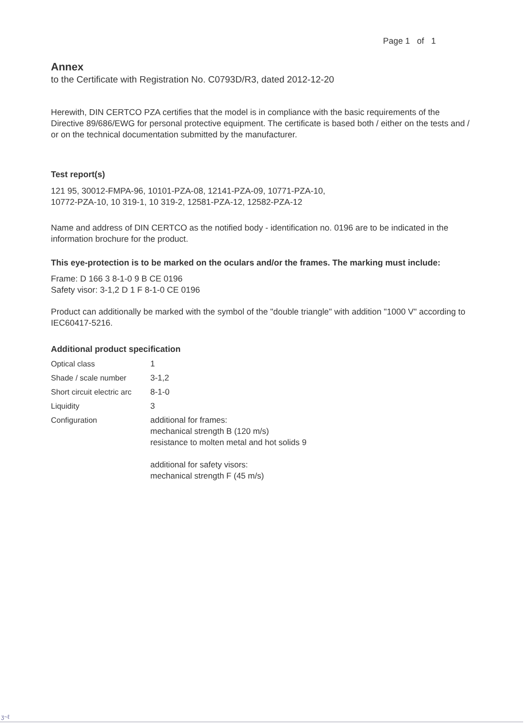Page 1 of 1
Annex
to the Certificate with Registration No. C0793D/R3, dated 2012-12-20
Herewith, DIN CERTCO PZA certifies that the model is in compliance with the basic requirements of the Directive 89/686/EWG for personal protective equipment. The certificate is based both / either on the tests and / or on the technical documentation submitted by the manufacturer.
Test report(s)
121 95, 30012-FMPA-96, 10101-PZA-08, 12141-PZA-09, 10771-PZA-10,
10772-PZA-10, 10 319-1, 10 319-2, 12581-PZA-12, 12582-PZA-12
Name and address of DIN CERTCO as the notified body - identification no. 0196 are to be indicated in the information brochure for the product.
This eye-protection is to be marked on the oculars and/or the frames. The marking must include:
Frame: D 166 3 8-1-0 9 B CE 0196
Safety visor: 3-1,2 D 1 F 8-1-0 CE 0196
Product can additionally be marked with the symbol of the "double triangle" with addition "1000 V" according to IEC60417-5216.
Additional product specification
| Optical class | 1 |
| Shade / scale number | 3-1,2 |
| Short circuit electric arc | 8-1-0 |
| Liquidity | 3 |
| Configuration | additional for frames: mechanical strength B (120 m/s) resistance to molten metal and hot solids 9 additional for safety visors: mechanical strength F (45 m/s) |
ʒ~ℓ